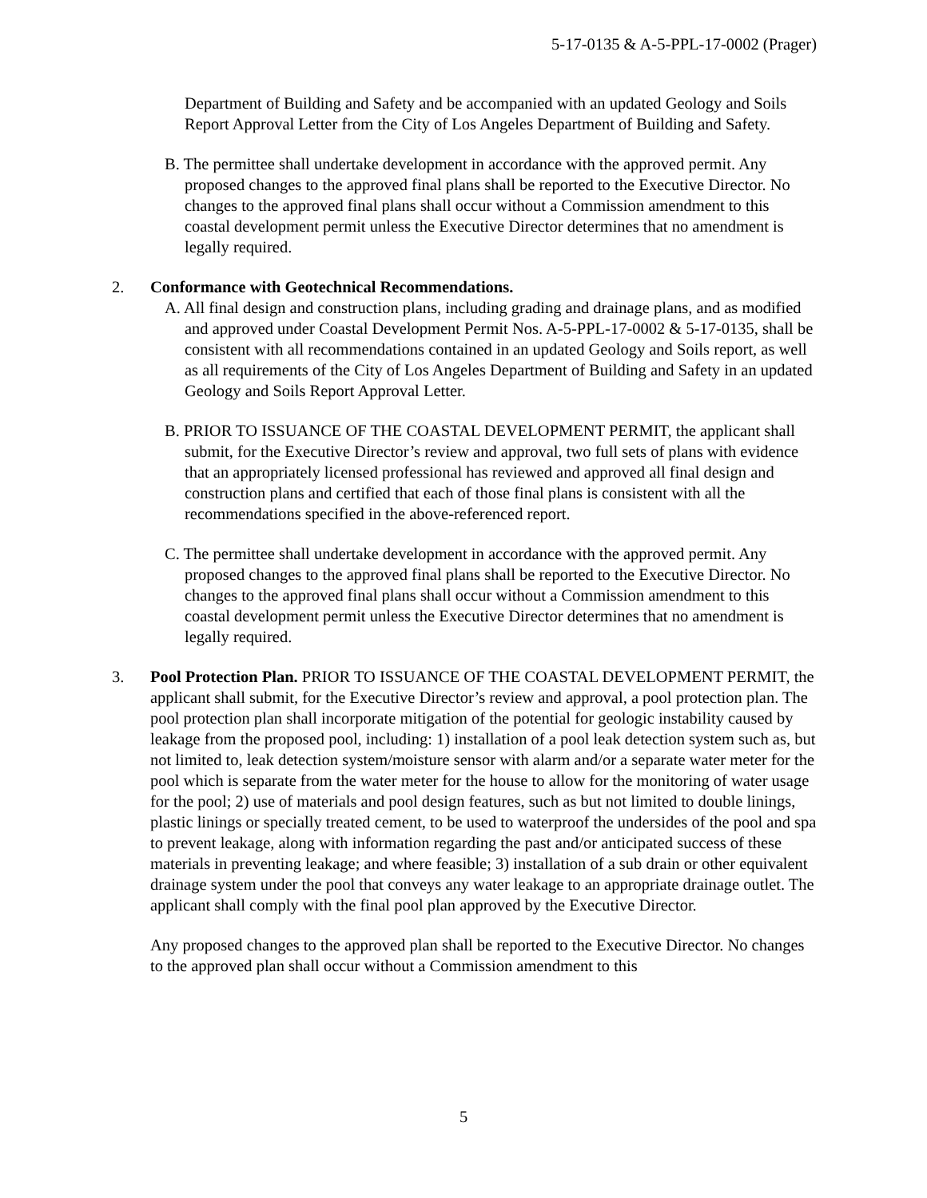5-17-0135 & A-5-PPL-17-0002 (Prager)
Department of Building and Safety and be accompanied with an updated Geology and Soils Report Approval Letter from the City of Los Angeles Department of Building and Safety.
B. The permittee shall undertake development in accordance with the approved permit. Any proposed changes to the approved final plans shall be reported to the Executive Director. No changes to the approved final plans shall occur without a Commission amendment to this coastal development permit unless the Executive Director determines that no amendment is legally required.
2. Conformance with Geotechnical Recommendations.
A. All final design and construction plans, including grading and drainage plans, and as modified and approved under Coastal Development Permit Nos. A-5-PPL-17-0002 & 5-17-0135, shall be consistent with all recommendations contained in an updated Geology and Soils report, as well as all requirements of the City of Los Angeles Department of Building and Safety in an updated Geology and Soils Report Approval Letter.
B. PRIOR TO ISSUANCE OF THE COASTAL DEVELOPMENT PERMIT, the applicant shall submit, for the Executive Director’s review and approval, two full sets of plans with evidence that an appropriately licensed professional has reviewed and approved all final design and construction plans and certified that each of those final plans is consistent with all the recommendations specified in the above-referenced report.
C. The permittee shall undertake development in accordance with the approved permit. Any proposed changes to the approved final plans shall be reported to the Executive Director. No changes to the approved final plans shall occur without a Commission amendment to this coastal development permit unless the Executive Director determines that no amendment is legally required.
3. Pool Protection Plan. PRIOR TO ISSUANCE OF THE COASTAL DEVELOPMENT PERMIT, the applicant shall submit, for the Executive Director’s review and approval, a pool protection plan. The pool protection plan shall incorporate mitigation of the potential for geologic instability caused by leakage from the proposed pool, including: 1) installation of a pool leak detection system such as, but not limited to, leak detection system/moisture sensor with alarm and/or a separate water meter for the pool which is separate from the water meter for the house to allow for the monitoring of water usage for the pool; 2) use of materials and pool design features, such as but not limited to double linings, plastic linings or specially treated cement, to be used to waterproof the undersides of the pool and spa to prevent leakage, along with information regarding the past and/or anticipated success of these materials in preventing leakage; and where feasible; 3) installation of a sub drain or other equivalent drainage system under the pool that conveys any water leakage to an appropriate drainage outlet. The applicant shall comply with the final pool plan approved by the Executive Director.
Any proposed changes to the approved plan shall be reported to the Executive Director. No changes to the approved plan shall occur without a Commission amendment to this
5